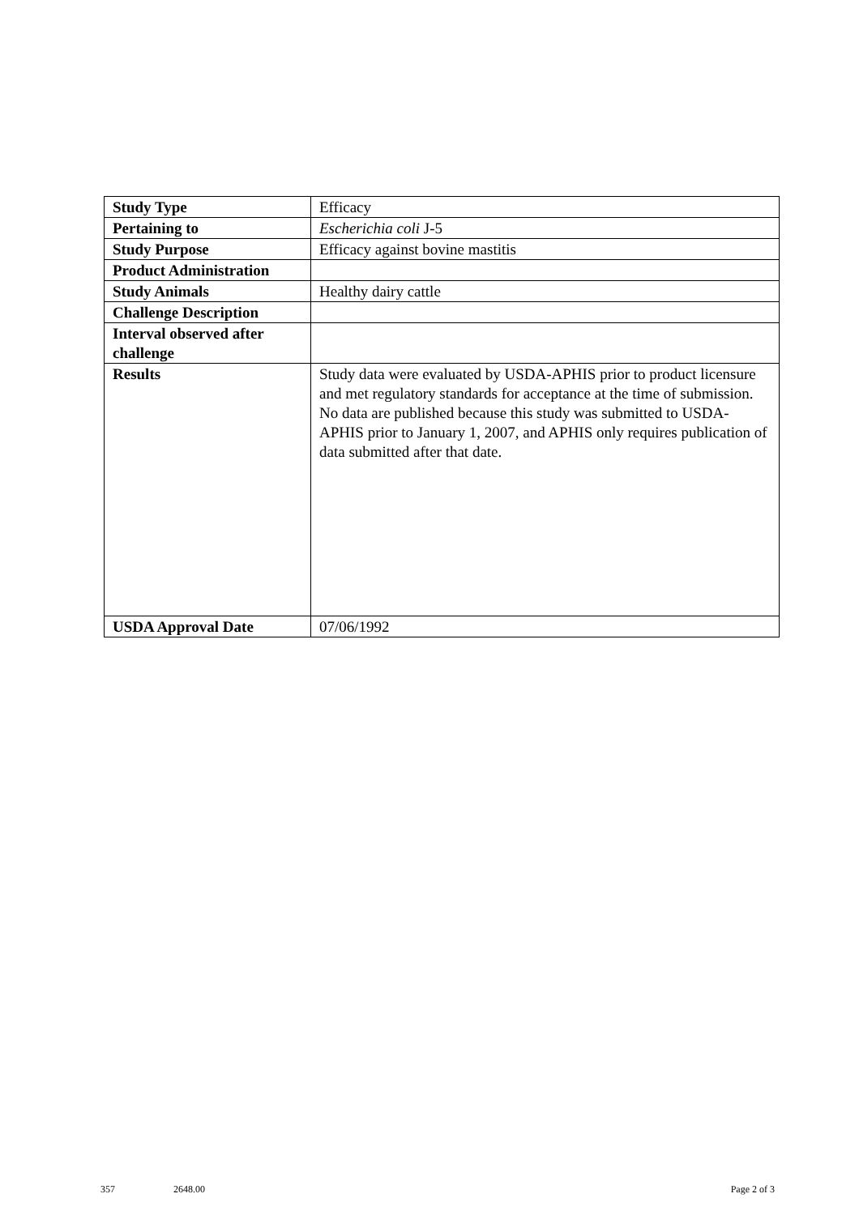| Study Type | Efficacy |
| Pertaining to | Escherichia coli J-5 |
| Study Purpose | Efficacy against bovine mastitis |
| Product Administration | |
| Study Animals | Healthy dairy cattle |
| Challenge Description | |
| Interval observed after challenge | |
| Results | Study data were evaluated by USDA-APHIS prior to product licensure and met regulatory standards for acceptance at the time of submission. No data are published because this study was submitted to USDA-APHIS prior to January 1, 2007, and APHIS only requires publication of data submitted after that date. |
| USDA Approval Date | 07/06/1992 |
357 2648.00 Page 2 of 3